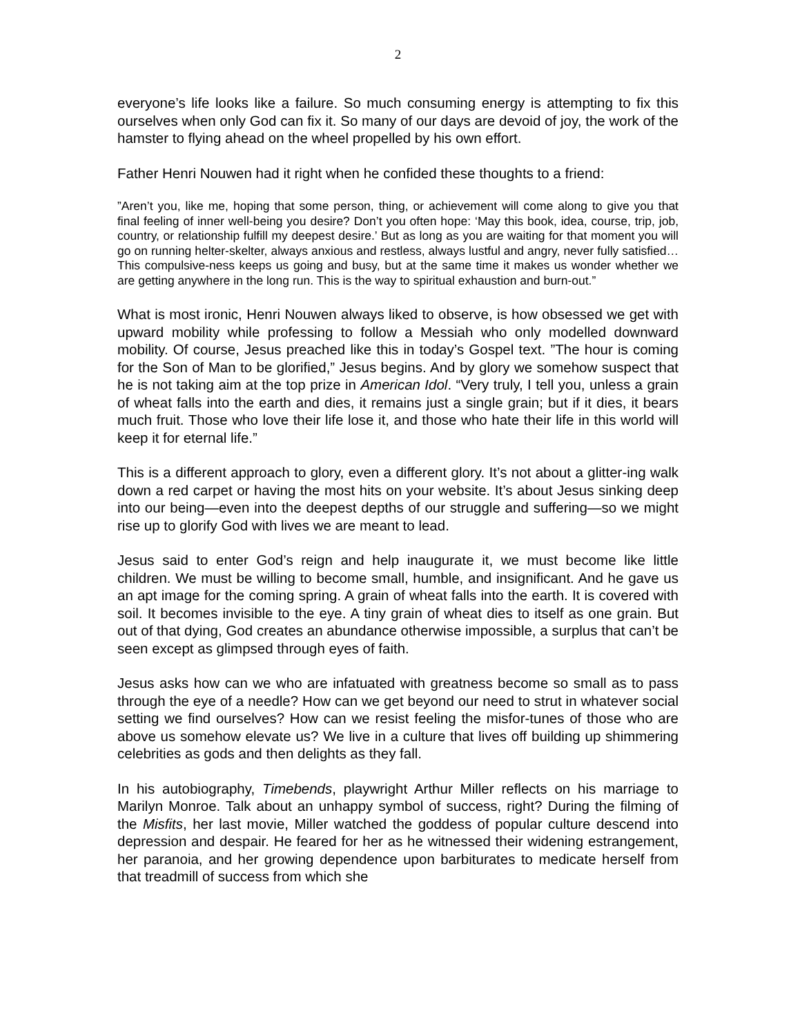2
everyone’s life looks like a failure. So much consuming energy is attempting to fix this ourselves when only God can fix it. So many of our days are devoid of joy, the work of the hamster to flying ahead on the wheel propelled by his own effort.
Father Henri Nouwen had it right when he confided these thoughts to a friend:
”Aren’t you, like me, hoping that some person, thing, or achievement will come along to give you that final feeling of inner well-being you desire? Don’t you often hope: ‘May this book, idea, course, trip, job, country, or relationship fulfill my deepest desire.’ But as long as you are waiting for that moment you will go on running helter-skelter, always anxious and restless, always lustful and angry, never fully satisfied…This compulsive-ness keeps us going and busy, but at the same time it makes us wonder whether we are getting anywhere in the long run. This is the way to spiritual exhaustion and burn-out.”
What is most ironic, Henri Nouwen always liked to observe, is how obsessed we get with upward mobility while professing to follow a Messiah who only modelled downward mobility. Of course, Jesus preached like this in today’s Gospel text. ”The hour is coming for the Son of Man to be glorified,” Jesus begins. And by glory we somehow suspect that he is not taking aim at the top prize in American Idol. “Very truly, I tell you, unless a grain of wheat falls into the earth and dies, it remains just a single grain; but if it dies, it bears much fruit. Those who love their life lose it, and those who hate their life in this world will keep it for eternal life.”
This is a different approach to glory, even a different glory. It’s not about a glitter-ing walk down a red carpet or having the most hits on your website. It’s about Jesus sinking deep into our being—even into the deepest depths of our struggle and suffering—so we might rise up to glorify God with lives we are meant to lead.
Jesus said to enter God’s reign and help inaugurate it, we must become like little children. We must be willing to become small, humble, and insignificant. And he gave us an apt image for the coming spring. A grain of wheat falls into the earth. It is covered with soil. It becomes invisible to the eye. A tiny grain of wheat dies to itself as one grain. But out of that dying, God creates an abundance otherwise impossible, a surplus that can’t be seen except as glimpsed through eyes of faith.
Jesus asks how can we who are infatuated with greatness become so small as to pass through the eye of a needle? How can we get beyond our need to strut in whatever social setting we find ourselves? How can we resist feeling the misfor-tunes of those who are above us somehow elevate us? We live in a culture that lives off building up shimmering celebrities as gods and then delights as they fall.
In his autobiography, Timebends, playwright Arthur Miller reflects on his marriage to Marilyn Monroe. Talk about an unhappy symbol of success, right? During the filming of the Misfits, her last movie, Miller watched the goddess of popular culture descend into depression and despair. He feared for her as he witnessed their widening estrangement, her paranoia, and her growing dependence upon barbiturates to medicate herself from that treadmill of success from which she